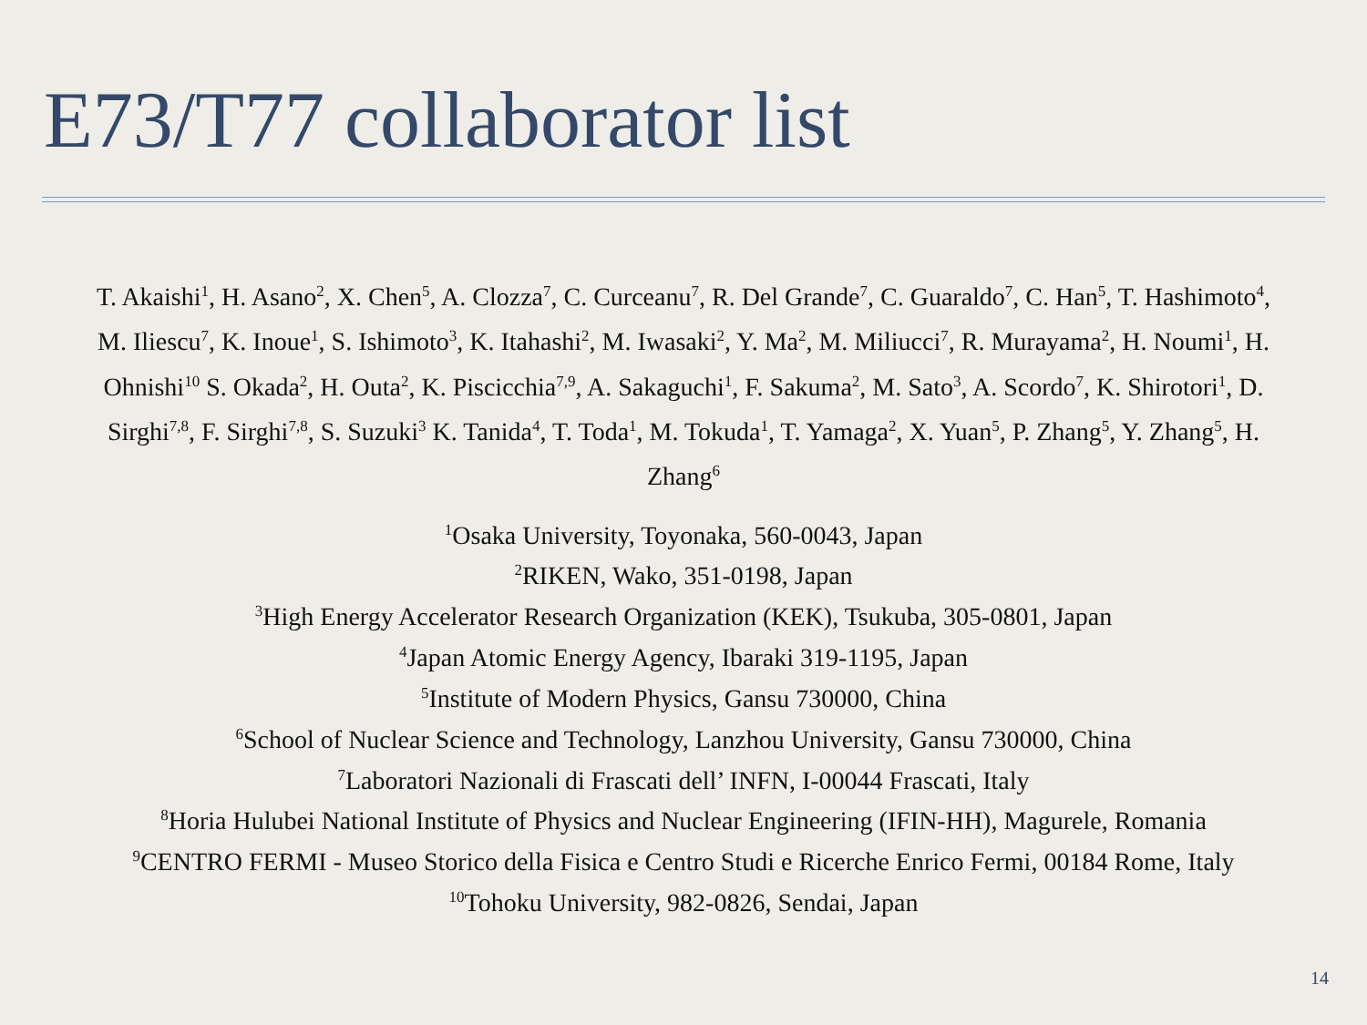E73/T77 collaborator list
T. Akaishi<sup>1</sup>, H. Asano<sup>2</sup>, X. Chen<sup>5</sup>, A. Clozza<sup>7</sup>, C. Curceanu<sup>7</sup>, R. Del Grande<sup>7</sup>, C. Guaraldo<sup>7</sup>, C. Han<sup>5</sup>, T. Hashimoto<sup>4</sup>, M. Iliescu<sup>7</sup>, K. Inoue<sup>1</sup>, S. Ishimoto<sup>3</sup>, K. Itahashi<sup>2</sup>, M. Iwasaki<sup>2</sup>, Y. Ma<sup>2</sup>, M. Miliucci<sup>7</sup>, R. Murayama<sup>2</sup>, H. Noumi<sup>1</sup>, H. Ohnishi<sup>10</sup> S. Okada<sup>2</sup>, H. Outa<sup>2</sup>, K. Piscicchia<sup>7,9</sup>, A. Sakaguchi<sup>1</sup>, F. Sakuma<sup>2</sup>, M. Sato<sup>3</sup>, A. Scordo<sup>7</sup>, K. Shirotori<sup>1</sup>, D. Sirghi<sup>7,8</sup>, F. Sirghi<sup>7,8</sup>, S. Suzuki<sup>3</sup> K. Tanida<sup>4</sup>, T. Toda<sup>1</sup>, M. Tokuda<sup>1</sup>, T. Yamaga<sup>2</sup>, X. Yuan<sup>5</sup>, P. Zhang<sup>5</sup>, Y. Zhang<sup>5</sup>, H. Zhang<sup>6</sup>
<sup>1</sup> Osaka University, Toyonaka, 560-0043, Japan
<sup>2</sup> RIKEN, Wako, 351-0198, Japan
<sup>3</sup> High Energy Accelerator Research Organization (KEK), Tsukuba, 305-0801, Japan
<sup>4</sup> Japan Atomic Energy Agency, Ibaraki 319-1195, Japan
<sup>5</sup> Institute of Modern Physics, Gansu 730000, China
<sup>6</sup> School of Nuclear Science and Technology, Lanzhou University, Gansu 730000, China
<sup>7</sup> Laboratori Nazionali di Frascati dell’ INFN, I-00044 Frascati, Italy
<sup>8</sup> Horia Hulubei National Institute of Physics and Nuclear Engineering (IFIN-HH), Magurele, Romania
<sup>9</sup>CENTRO FERMI - Museo Storico della Fisica e Centro Studi e Ricerche Enrico Fermi, 00184 Rome, Italy
<sup>10</sup> Tohoku University, 982-0826, Sendai, Japan
14